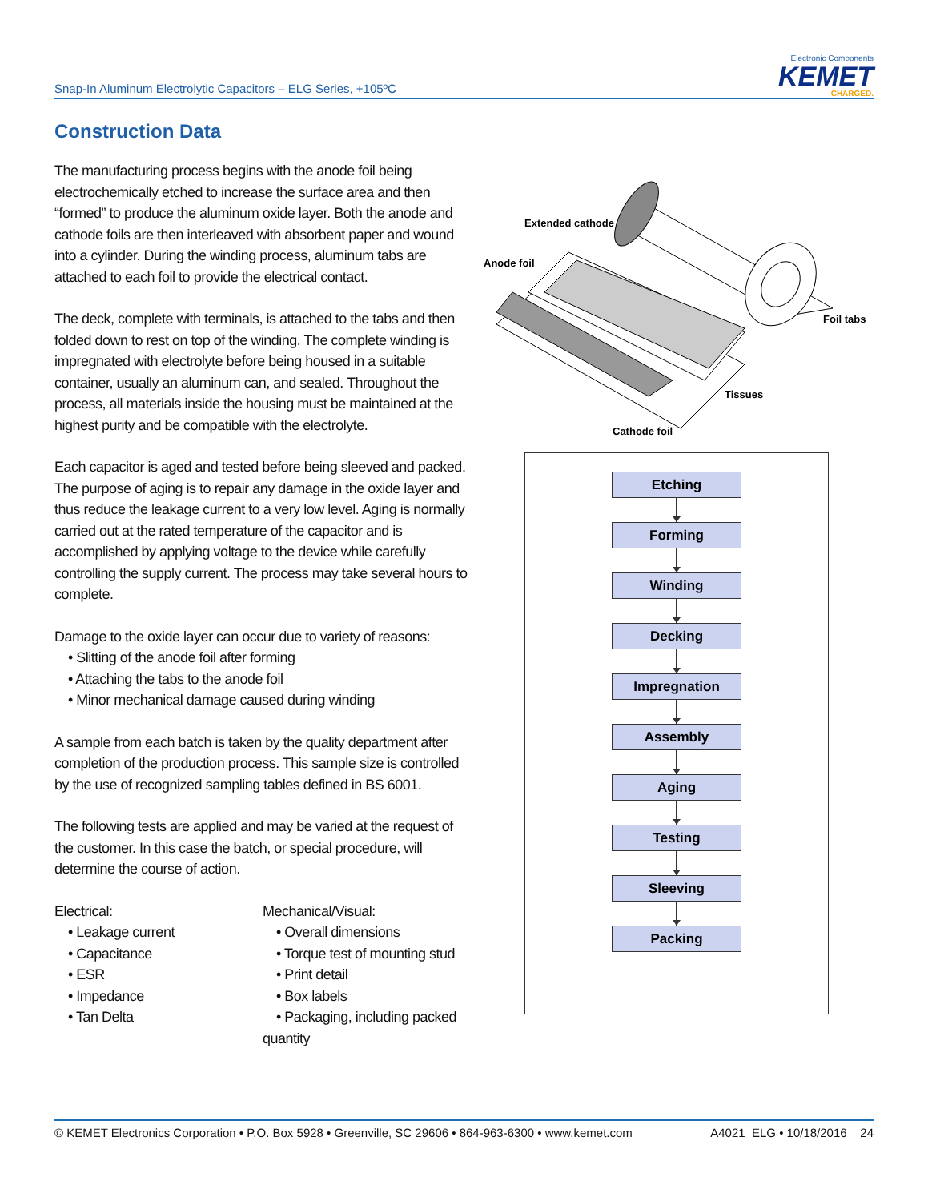Snap-In Aluminum Electrolytic Capacitors – ELG Series, +105ºC
Electronic Components
KEMET
CHARGED.
Construction Data
The manufacturing process begins with the anode foil being electrochemically etched to increase the surface area and then “formed” to produce the aluminum oxide layer. Both the anode and cathode foils are then interleaved with absorbent paper and wound into a cylinder. During the winding process, aluminum tabs are attached to each foil to provide the electrical contact.
The deck, complete with terminals, is attached to the tabs and then folded down to rest on top of the winding. The complete winding is impregnated with electrolyte before being housed in a suitable container, usually an aluminum can, and sealed. Throughout the process, all materials inside the housing must be maintained at the highest purity and be compatible with the electrolyte.
Each capacitor is aged and tested before being sleeved and packed. The purpose of aging is to repair any damage in the oxide layer and thus reduce the leakage current to a very low level. Aging is normally carried out at the rated temperature of the capacitor and is accomplished by applying voltage to the device while carefully controlling the supply current. The process may take several hours to complete.
Damage to the oxide layer can occur due to variety of reasons:
• Slitting of the anode foil after forming
• Attaching the tabs to the anode foil
• Minor mechanical damage caused during winding
A sample from each batch is taken by the quality department after completion of the production process. This sample size is controlled by the use of recognized sampling tables defined in BS 6001.
The following tests are applied and may be varied at the request of the customer. In this case the batch, or special procedure, will determine the course of action.
Electrical:
• Leakage current
• Capacitance
• ESR
• Impedance
• Tan Delta
Mechanical/Visual:
• Overall dimensions
• Torque test of mounting stud
• Print detail
• Box labels
• Packaging, including packed quantity
Extended cathode
Anode foil
Foil tabs
Tissues
Cathode foil
Etching
Forming
Winding
Decking
Impregnation
Assembly
Aging
Testing
Sleeving
Packing
© KEMET Electronics Corporation • P.O. Box 5928 • Greenville, SC 29606 • 864-963-6300 • www.kemet.com A4021_ELG • 10/18/2016 24